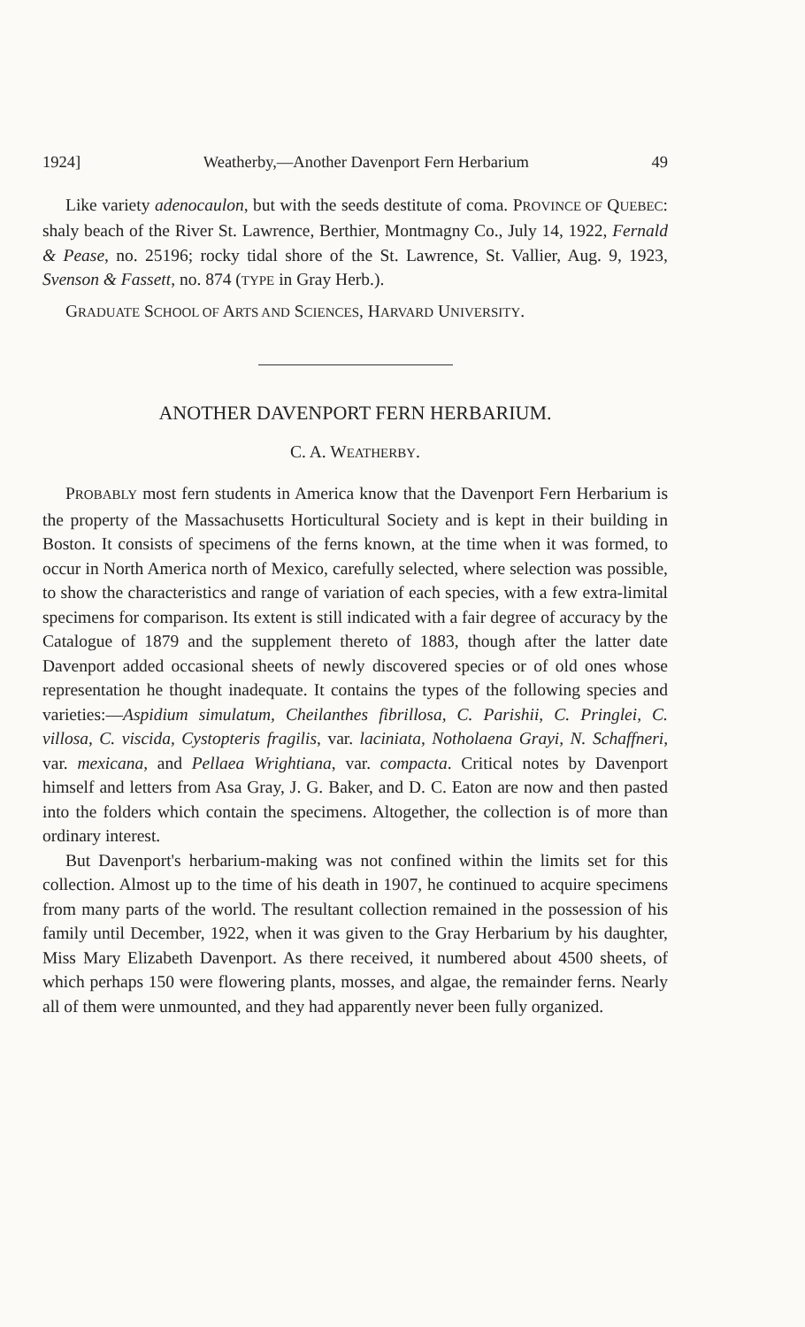1924] Weatherby,—Another Davenport Fern Herbarium 49
Like variety adenocaulon, but with the seeds destitute of coma. PROVINCE OF QUEBEC: shaly beach of the River St. Lawrence, Berthier, Montmagny Co., July 14, 1922, Fernald & Pease, no. 25196; rocky tidal shore of the St. Lawrence, St. Vallier, Aug. 9, 1923, Svenson & Fassett, no. 874 (TYPE in Gray Herb.).
GRADUATE SCHOOL OF ARTS AND SCIENCES, HARVARD UNIVERSITY.
ANOTHER DAVENPORT FERN HERBARIUM.
C. A. WEATHERBY.
PROBABLY most fern students in America know that the Davenport Fern Herbarium is the property of the Massachusetts Horticultural Society and is kept in their building in Boston. It consists of specimens of the ferns known, at the time when it was formed, to occur in North America north of Mexico, carefully selected, where selection was possible, to show the characteristics and range of variation of each species, with a few extra-limital specimens for comparison. Its extent is still indicated with a fair degree of accuracy by the Catalogue of 1879 and the supplement thereto of 1883, though after the latter date Davenport added occasional sheets of newly discovered species or of old ones whose representation he thought inadequate. It contains the types of the following species and varieties:—Aspidium simulatum, Cheilanthes fibrillosa, C. Parishii, C. Pringlei, C. villosa, C. viscida, Cystopteris fragilis, var. laciniata, Notholaena Grayi, N. Schaffneri, var. mexicana, and Pellaea Wrightiana, var. compacta. Critical notes by Davenport himself and letters from Asa Gray, J. G. Baker, and D. C. Eaton are now and then pasted into the folders which contain the specimens. Altogether, the collection is of more than ordinary interest.
But Davenport's herbarium-making was not confined within the limits set for this collection. Almost up to the time of his death in 1907, he continued to acquire specimens from many parts of the world. The resultant collection remained in the possession of his family until December, 1922, when it was given to the Gray Herbarium by his daughter, Miss Mary Elizabeth Davenport. As there received, it numbered about 4500 sheets, of which perhaps 150 were flowering plants, mosses, and algae, the remainder ferns. Nearly all of them were unmounted, and they had apparently never been fully organized.